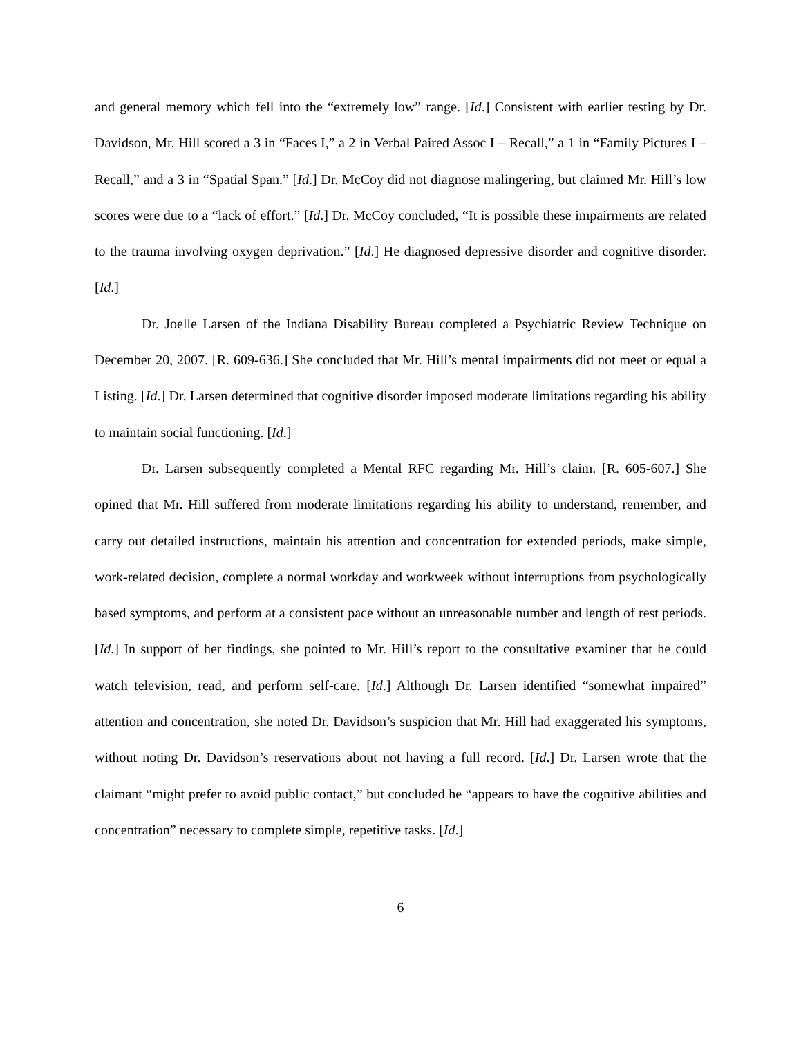and general memory which fell into the “extremely low” range. [Id.] Consistent with earlier testing by Dr. Davidson, Mr. Hill scored a 3 in “Faces I,” a 2 in Verbal Paired Assoc I – Recall,” a 1 in “Family Pictures I – Recall,” and a 3 in “Spatial Span.” [Id.] Dr. McCoy did not diagnose malingering, but claimed Mr. Hill’s low scores were due to a “lack of effort.” [Id.] Dr. McCoy concluded, “It is possible these impairments are related to the trauma involving oxygen deprivation.” [Id.] He diagnosed depressive disorder and cognitive disorder. [Id.]
Dr. Joelle Larsen of the Indiana Disability Bureau completed a Psychiatric Review Technique on December 20, 2007. [R. 609-636.] She concluded that Mr. Hill’s mental impairments did not meet or equal a Listing. [Id.] Dr. Larsen determined that cognitive disorder imposed moderate limitations regarding his ability to maintain social functioning. [Id.]
Dr. Larsen subsequently completed a Mental RFC regarding Mr. Hill’s claim. [R. 605-607.] She opined that Mr. Hill suffered from moderate limitations regarding his ability to understand, remember, and carry out detailed instructions, maintain his attention and concentration for extended periods, make simple, work-related decision, complete a normal workday and workweek without interruptions from psychologically based symptoms, and perform at a consistent pace without an unreasonable number and length of rest periods. [Id.] In support of her findings, she pointed to Mr. Hill’s report to the consultative examiner that he could watch television, read, and perform self-care. [Id.] Although Dr. Larsen identified “somewhat impaired” attention and concentration, she noted Dr. Davidson’s suspicion that Mr. Hill had exaggerated his symptoms, without noting Dr. Davidson’s reservations about not having a full record. [Id.] Dr. Larsen wrote that the claimant “might prefer to avoid public contact,” but concluded he “appears to have the cognitive abilities and concentration” necessary to complete simple, repetitive tasks. [Id.]
6